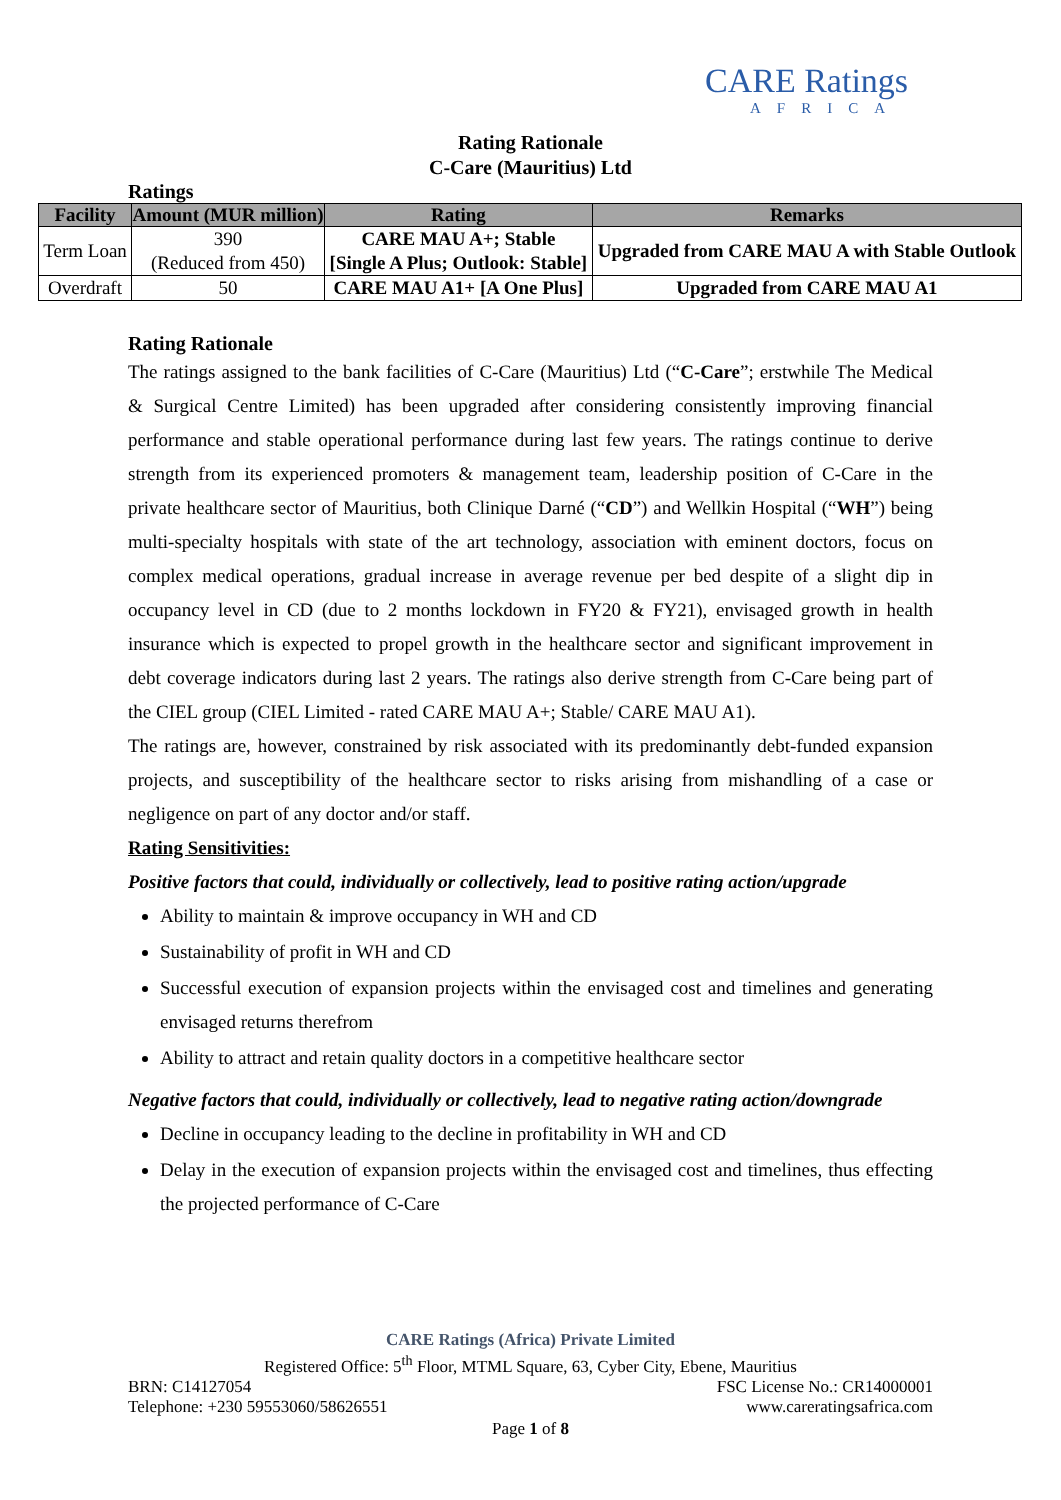CARE Ratings
AFRICA
Rating Rationale
C-Care (Mauritius) Ltd
Ratings
| Facility | Amount (MUR million) | Rating | Remarks |
| --- | --- | --- | --- |
| Term Loan | 390 (Reduced from 450) | CARE MAU A+; Stable [Single A Plus; Outlook: Stable] | Upgraded from CARE MAU A with Stable Outlook |
| Overdraft | 50 | CARE MAU A1+ [A One Plus] | Upgraded from CARE MAU A1 |
Rating Rationale
The ratings assigned to the bank facilities of C-Care (Mauritius) Ltd (“C-Care”; erstwhile The Medical & Surgical Centre Limited) has been upgraded after considering consistently improving financial performance and stable operational performance during last few years. The ratings continue to derive strength from its experienced promoters & management team, leadership position of C-Care in the private healthcare sector of Mauritius, both Clinique Darné (“CD”) and Wellkin Hospital (“WH”) being multi-specialty hospitals with state of the art technology, association with eminent doctors, focus on complex medical operations, gradual increase in average revenue per bed despite of a slight dip in occupancy level in CD (due to 2 months lockdown in FY20 & FY21), envisaged growth in health insurance which is expected to propel growth in the healthcare sector and significant improvement in debt coverage indicators during last 2 years. The ratings also derive strength from C-Care being part of the CIEL group (CIEL Limited - rated CARE MAU A+; Stable/ CARE MAU A1).
The ratings are, however, constrained by risk associated with its predominantly debt-funded expansion projects, and susceptibility of the healthcare sector to risks arising from mishandling of a case or negligence on part of any doctor and/or staff.
Rating Sensitivities:
Positive factors that could, individually or collectively, lead to positive rating action/upgrade
Ability to maintain & improve occupancy in WH and CD
Sustainability of profit in WH and CD
Successful execution of expansion projects within the envisaged cost and timelines and generating envisaged returns therefrom
Ability to attract and retain quality doctors in a competitive healthcare sector
Negative factors that could, individually or collectively, lead to negative rating action/downgrade
Decline in occupancy leading to the decline in profitability in WH and CD
Delay in the execution of expansion projects within the envisaged cost and timelines, thus effecting the projected performance of C-Care
CARE Ratings (Africa) Private Limited
Registered Office: 5<sup>th</sup> Floor, MTML Square, 63, Cyber City, Ebene, Mauritius
BRN: C14127054 FSC License No.: CR14000001
Telephone: +230 59553060/58626551 www.careratingsafrica.com
Page 1 of 8